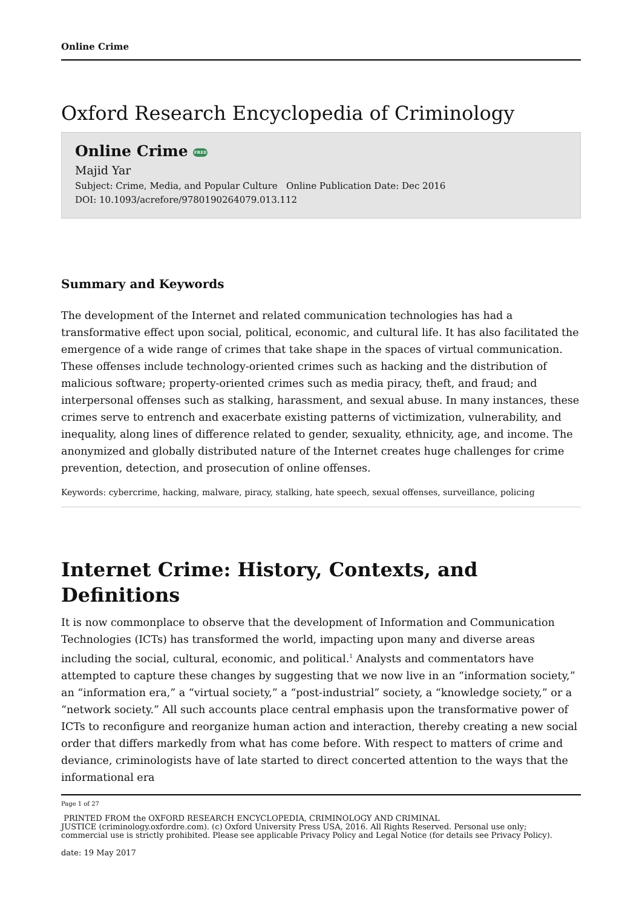Online Crime
Oxford Research Encyclopedia of Criminology
Online Crime FREE
Majid Yar
Subject: Crime, Media, and Popular Culture Online Publication Date: Dec 2016
DOI: 10.1093/acrefore/9780190264079.013.112
Summary and Keywords
The development of the Internet and related communication technologies has had a transformative effect upon social, political, economic, and cultural life. It has also facilitated the emergence of a wide range of crimes that take shape in the spaces of virtual communication. These offenses include technology-oriented crimes such as hacking and the distribution of malicious software; property-oriented crimes such as media piracy, theft, and fraud; and interpersonal offenses such as stalking, harassment, and sexual abuse. In many instances, these crimes serve to entrench and exacerbate existing patterns of victimization, vulnerability, and inequality, along lines of difference related to gender, sexuality, ethnicity, age, and income. The anonymized and globally distributed nature of the Internet creates huge challenges for crime prevention, detection, and prosecution of online offenses.
Keywords: cybercrime, hacking, malware, piracy, stalking, hate speech, sexual offenses, surveillance, policing
Internet Crime: History, Contexts, and Definitions
It is now commonplace to observe that the development of Information and Communication Technologies (ICTs) has transformed the world, impacting upon many and diverse areas including the social, cultural, economic, and political.<sup>1</sup> Analysts and commentators have attempted to capture these changes by suggesting that we now live in an “information society,” an “information era,” a “virtual society,” a “post-industrial” society, a “knowledge society,” or a “network society.” All such accounts place central emphasis upon the transformative power of ICTs to reconfigure and reorganize human action and interaction, thereby creating a new social order that differs markedly from what has come before. With respect to matters of crime and deviance, criminologists have of late started to direct concerted attention to the ways that the informational era
Page 1 of 27
PRINTED FROM the OXFORD RESEARCH ENCYCLOPEDIA, CRIMINOLOGY AND CRIMINAL
JUSTICE (criminology.oxfordre.com). (c) Oxford University Press USA, 2016. All Rights Reserved. Personal use only;
commercial use is strictly prohibited. Please see applicable Privacy Policy and Legal Notice (for details see Privacy Policy).
date: 19 May 2017